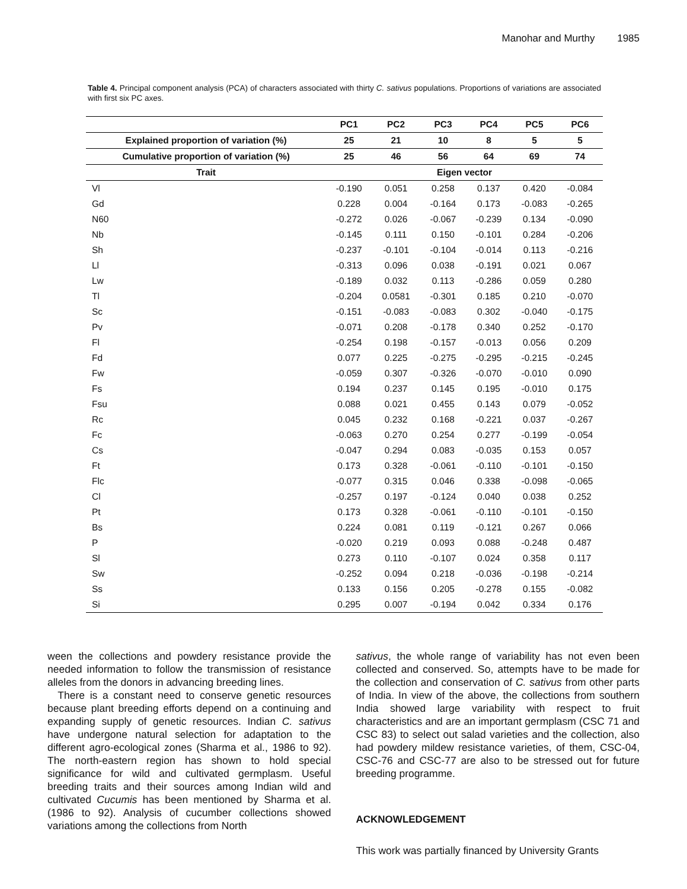Manohar and Murthy 1985
Table 4. Principal component analysis (PCA) of characters associated with thirty C. sativus populations. Proportions of variations are associated with first six PC axes.
| | PC1 | PC2 | PC3 | PC4 | PC5 | PC6 |
| --- | --- | --- | --- | --- | --- | --- |
| Explained proportion of variation (%) | 25 | 21 | 10 | 8 | 5 | 5 |
| Cumulative proportion of variation (%) | 25 | 46 | 56 | 64 | 69 | 74 |
| Trait | Eigen vector | | | | | |
| Vl | -0.190 | 0.051 | 0.258 | 0.137 | 0.420 | -0.084 |
| Gd | 0.228 | 0.004 | -0.164 | 0.173 | -0.083 | -0.265 |
| N60 | -0.272 | 0.026 | -0.067 | -0.239 | 0.134 | -0.090 |
| Nb | -0.145 | 0.111 | 0.150 | -0.101 | 0.284 | -0.206 |
| Sh | -0.237 | -0.101 | -0.104 | -0.014 | 0.113 | -0.216 |
| Ll | -0.313 | 0.096 | 0.038 | -0.191 | 0.021 | 0.067 |
| Lw | -0.189 | 0.032 | 0.113 | -0.286 | 0.059 | 0.280 |
| Tl | -0.204 | 0.0581 | -0.301 | 0.185 | 0.210 | -0.070 |
| Sc | -0.151 | -0.083 | -0.083 | 0.302 | -0.040 | -0.175 |
| Pv | -0.071 | 0.208 | -0.178 | 0.340 | 0.252 | -0.170 |
| Fl | -0.254 | 0.198 | -0.157 | -0.013 | 0.056 | 0.209 |
| Fd | 0.077 | 0.225 | -0.275 | -0.295 | -0.215 | -0.245 |
| Fw | -0.059 | 0.307 | -0.326 | -0.070 | -0.010 | 0.090 |
| Fs | 0.194 | 0.237 | 0.145 | 0.195 | -0.010 | 0.175 |
| Fsu | 0.088 | 0.021 | 0.455 | 0.143 | 0.079 | -0.052 |
| Rc | 0.045 | 0.232 | 0.168 | -0.221 | 0.037 | -0.267 |
| Fc | -0.063 | 0.270 | 0.254 | 0.277 | -0.199 | -0.054 |
| Cs | -0.047 | 0.294 | 0.083 | -0.035 | 0.153 | 0.057 |
| Ft | 0.173 | 0.328 | -0.061 | -0.110 | -0.101 | -0.150 |
| Flc | -0.077 | 0.315 | 0.046 | 0.338 | -0.098 | -0.065 |
| Cl | -0.257 | 0.197 | -0.124 | 0.040 | 0.038 | 0.252 |
| Pt | 0.173 | 0.328 | -0.061 | -0.110 | -0.101 | -0.150 |
| Bs | 0.224 | 0.081 | 0.119 | -0.121 | 0.267 | 0.066 |
| P | -0.020 | 0.219 | 0.093 | 0.088 | -0.248 | 0.487 |
| Sl | 0.273 | 0.110 | -0.107 | 0.024 | 0.358 | 0.117 |
| Sw | -0.252 | 0.094 | 0.218 | -0.036 | -0.198 | -0.214 |
| Ss | 0.133 | 0.156 | 0.205 | -0.278 | 0.155 | -0.082 |
| Si | 0.295 | 0.007 | -0.194 | 0.042 | 0.334 | 0.176 |
ween the collections and powdery resistance provide the needed information to follow the transmission of resistance alleles from the donors in advancing breeding lines.
There is a constant need to conserve genetic resources because plant breeding efforts depend on a continuing and expanding supply of genetic resources. Indian C. sativus have undergone natural selection for adaptation to the different agro-ecological zones (Sharma et al., 1986 to 92). The north-eastern region has shown to hold special significance for wild and cultivated germplasm. Useful breeding traits and their sources among Indian wild and cultivated Cucumis has been mentioned by Sharma et al. (1986 to 92). Analysis of cucumber collections showed variations among the collections from North
sativus, the whole range of variability has not even been collected and conserved. So, attempts have to be made for the collection and conservation of C. sativus from other parts of India. In view of the above, the collections from southern India showed large variability with respect to fruit characteristics and are an important germplasm (CSC 71 and CSC 83) to select out salad varieties and the collection, also had powdery mildew resistance varieties, of them, CSC-04, CSC-76 and CSC-77 are also to be stressed out for future breeding programme.
ACKNOWLEDGEMENT
This work was partially financed by University Grants